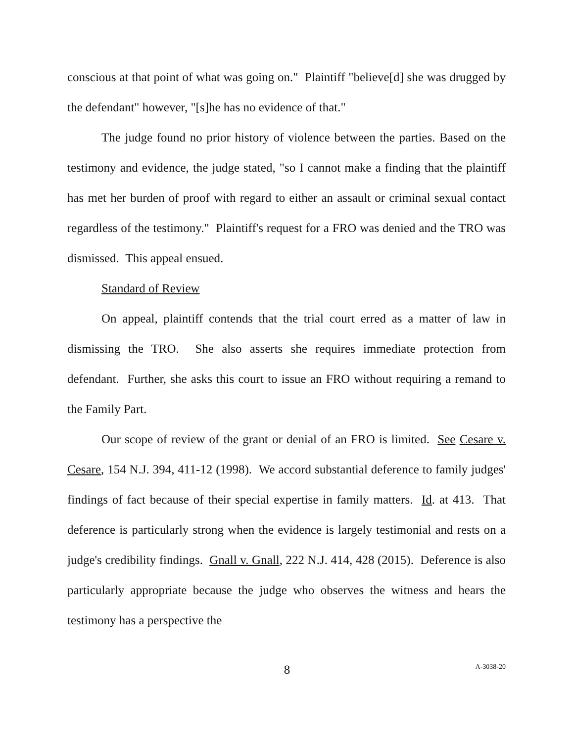conscious at that point of what was going on." Plaintiff "believe[d] she was drugged by the defendant" however, "[s]he has no evidence of that."
The judge found no prior history of violence between the parties. Based on the testimony and evidence, the judge stated, "so I cannot make a finding that the plaintiff has met her burden of proof with regard to either an assault or criminal sexual contact regardless of the testimony." Plaintiff's request for a FRO was denied and the TRO was dismissed. This appeal ensued.
Standard of Review
On appeal, plaintiff contends that the trial court erred as a matter of law in dismissing the TRO. She also asserts she requires immediate protection from defendant. Further, she asks this court to issue an FRO without requiring a remand to the Family Part.
Our scope of review of the grant or denial of an FRO is limited. See Cesare v. Cesare, 154 N.J. 394, 411-12 (1998). We accord substantial deference to family judges' findings of fact because of their special expertise in family matters. Id. at 413. That deference is particularly strong when the evidence is largely testimonial and rests on a judge's credibility findings. Gnall v. Gnall, 222 N.J. 414, 428 (2015). Deference is also particularly appropriate because the judge who observes the witness and hears the testimony has a perspective the
8
A-3038-20